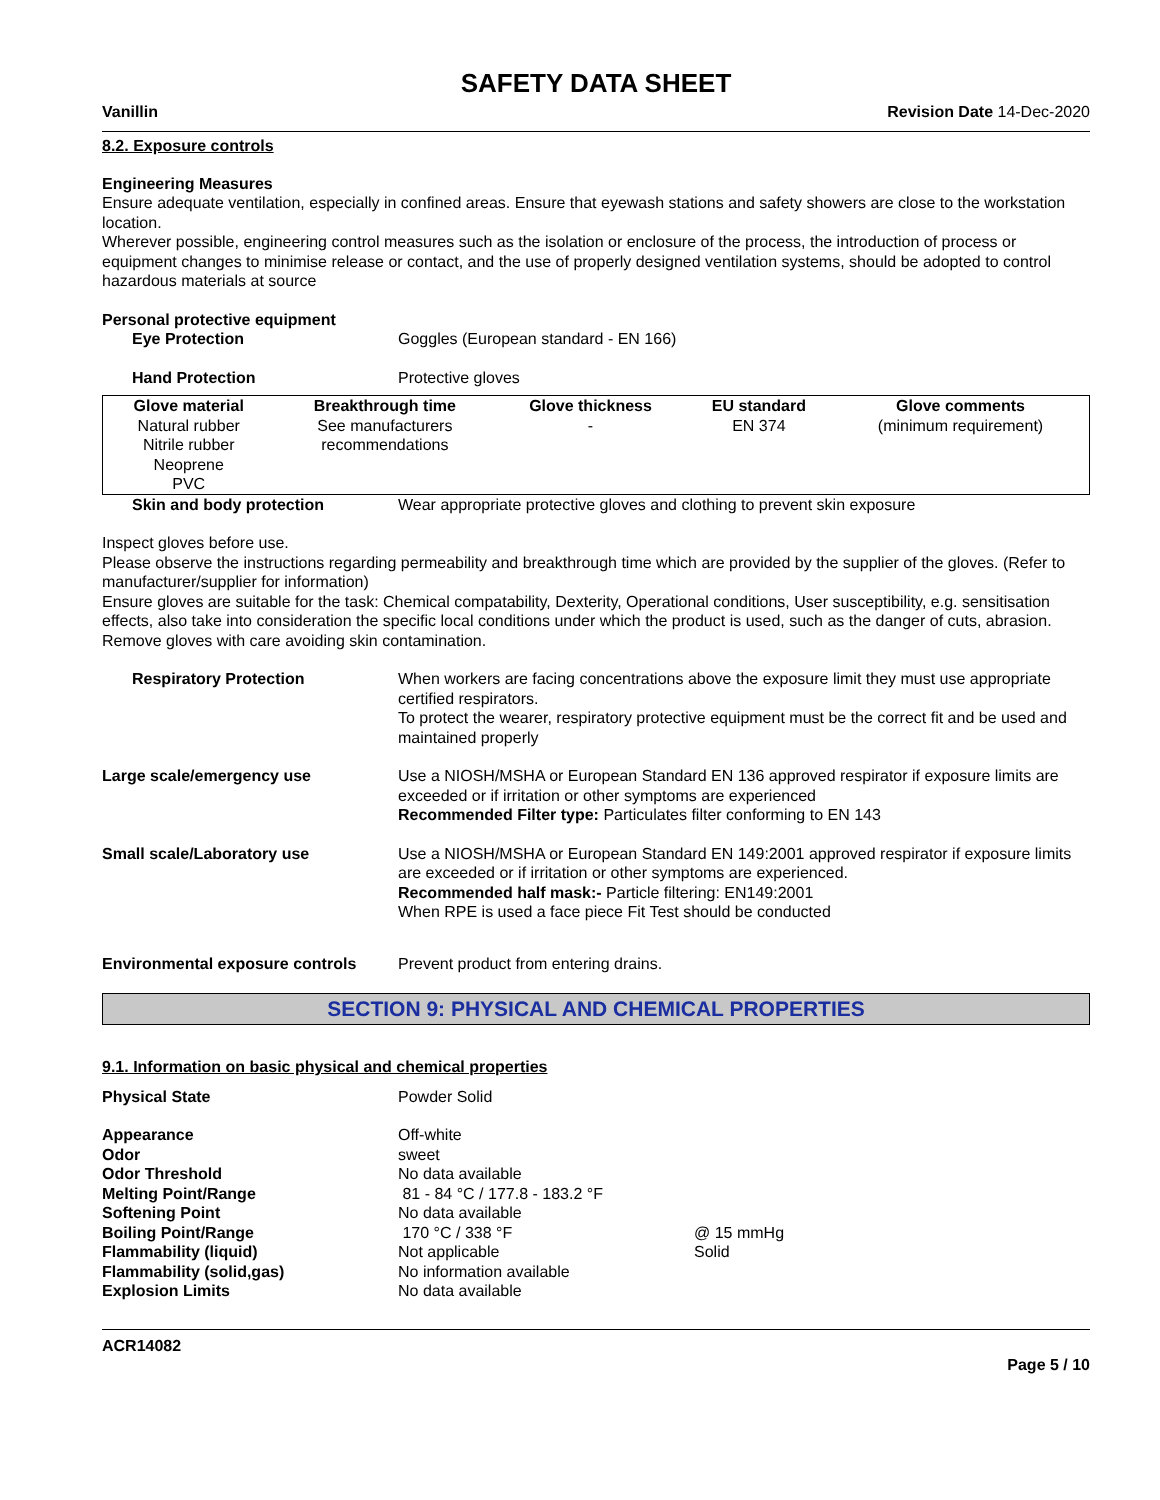SAFETY DATA SHEET
Vanillin Revision Date 14-Dec-2020
8.2. Exposure controls
Engineering Measures
Ensure adequate ventilation, especially in confined areas. Ensure that eyewash stations and safety showers are close to the workstation location.
Wherever possible, engineering control measures such as the isolation or enclosure of the process, the introduction of process or equipment changes to minimise release or contact, and the use of properly designed ventilation systems, should be adopted to control hazardous materials at source
Personal protective equipment
Eye Protection Goggles (European standard - EN 166)
Hand Protection Protective gloves
| Glove material | Breakthrough time | Glove thickness | EU standard | Glove comments |
| --- | --- | --- | --- | --- |
| Natural rubber Nitrile rubber Neoprene PVC | See manufacturers recommendations | - | EN 374 | (minimum requirement) |
Skin and body protection Wear appropriate protective gloves and clothing to prevent skin exposure
Inspect gloves before use.
Please observe the instructions regarding permeability and breakthrough time which are provided by the supplier of the gloves. (Refer to manufacturer/supplier for information)
Ensure gloves are suitable for the task: Chemical compatability, Dexterity, Operational conditions, User susceptibility, e.g. sensitisation effects, also take into consideration the specific local conditions under which the product is used, such as the danger of cuts, abrasion.
Remove gloves with care avoiding skin contamination.
Respiratory Protection When workers are facing concentrations above the exposure limit they must use appropriate certified respirators.
To protect the wearer, respiratory protective equipment must be the correct fit and be used and maintained properly
Large scale/emergency use Use a NIOSH/MSHA or European Standard EN 136 approved respirator if exposure limits are exceeded or if irritation or other symptoms are experienced
Recommended Filter type: Particulates filter conforming to EN 143
Small scale/Laboratory use Use a NIOSH/MSHA or European Standard EN 149:2001 approved respirator if exposure limits are exceeded or if irritation or other symptoms are experienced.
Recommended half mask:- Particle filtering: EN149:2001
When RPE is used a face piece Fit Test should be conducted
Environmental exposure controls Prevent product from entering drains.
SECTION 9: PHYSICAL AND CHEMICAL PROPERTIES
9.1. Information on basic physical and chemical properties
| Physical State | Powder Solid | |
| Appearance | Off-white | |
| Odor | sweet | |
| Odor Threshold | No data available | |
| Melting Point/Range | 81 - 84 °C / 177.8 - 183.2 °F | |
| Softening Point | No data available | |
| Boiling Point/Range | 170 °C / 338 °F | @ 15 mmHg |
| Flammability (liquid) | Not applicable | Solid |
| Flammability (solid,gas) | No information available | |
| Explosion Limits | No data available | |
ACR14082
Page 5 / 10